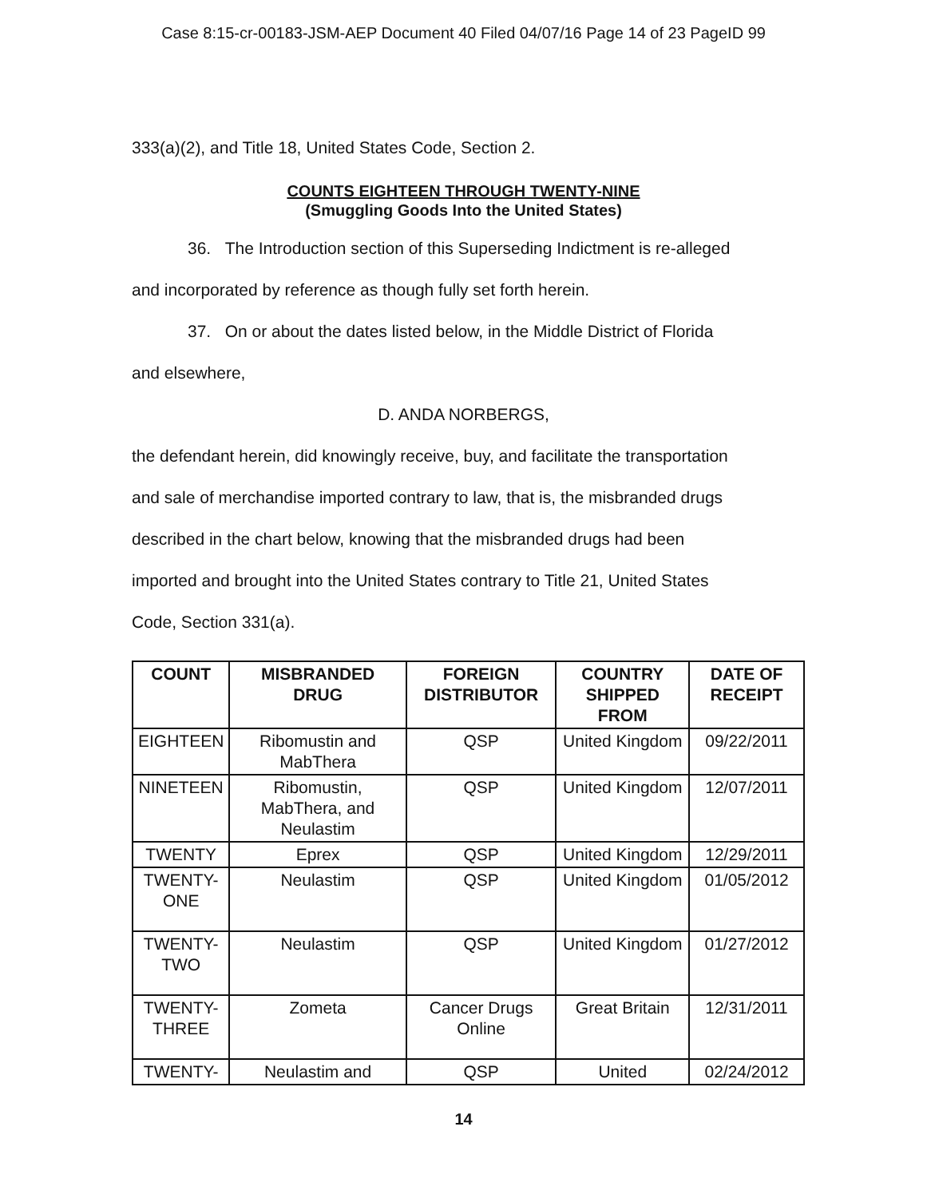Case 8:15-cr-00183-JSM-AEP Document 40 Filed 04/07/16 Page 14 of 23 PageID 99
333(a)(2), and Title 18, United States Code, Section 2.
COUNTS EIGHTEEN THROUGH TWENTY-NINE
(Smuggling Goods Into the United States)
36. The Introduction section of this Superseding Indictment is re-alleged
and incorporated by reference as though fully set forth herein.
37. On or about the dates listed below, in the Middle District of Florida
and elsewhere,
D. ANDA NORBERGS,
the defendant herein, did knowingly receive, buy, and facilitate the transportation
and sale of merchandise imported contrary to law, that is, the misbranded drugs
described in the chart below, knowing that the misbranded drugs had been
imported and brought into the United States contrary to Title 21, United States
Code, Section 331(a).
| COUNT | MISBRANDED DRUG | FOREIGN DISTRIBUTOR | COUNTRY SHIPPED FROM | DATE OF RECEIPT |
| --- | --- | --- | --- | --- |
| EIGHTEEN | Ribomustin and MabThera | QSP | United Kingdom | 09/22/2011 |
| NINETEEN | Ribomustin, MabThera, and Neulastim | QSP | United Kingdom | 12/07/2011 |
| TWENTY | Eprex | QSP | United Kingdom | 12/29/2011 |
| TWENTY- ONE | Neulastim | QSP | United Kingdom | 01/05/2012 |
| TWENTY- TWO | Neulastim | QSP | United Kingdom | 01/27/2012 |
| TWENTY- THREE | Zometa | Cancer Drugs Online | Great Britain | 12/31/2011 |
| TWENTY- | Neulastim and | QSP | United | 02/24/2012 |
14